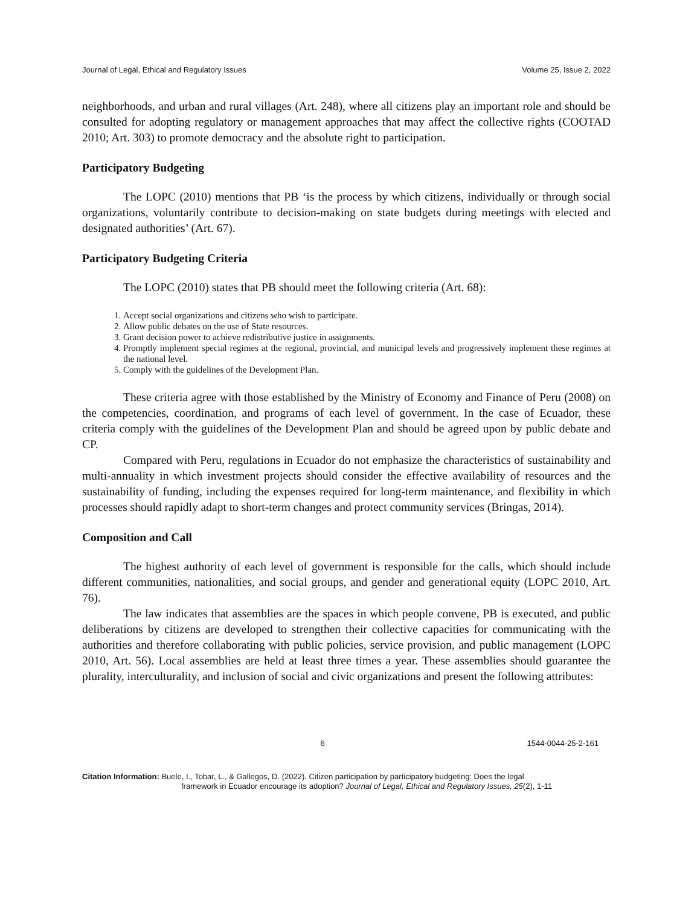Journal of Legal, Ethical and Regulatory Issues Volume 25, Issue 2, 2022
neighborhoods, and urban and rural villages (Art. 248), where all citizens play an important role and should be consulted for adopting regulatory or management approaches that may affect the collective rights (COOTAD 2010; Art. 303) to promote democracy and the absolute right to participation.
Participatory Budgeting
The LOPC (2010) mentions that PB ‘is the process by which citizens, individually or through social organizations, voluntarily contribute to decision-making on state budgets during meetings with elected and designated authorities’ (Art. 67).
Participatory Budgeting Criteria
The LOPC (2010) states that PB should meet the following criteria (Art. 68):
1. Accept social organizations and citizens who wish to participate.
2. Allow public debates on the use of State resources.
3. Grant decision power to achieve redistributive justice in assignments.
4. Promptly implement special regimes at the regional, provincial, and municipal levels and progressively implement these regimes at the national level.
5. Comply with the guidelines of the Development Plan.
These criteria agree with those established by the Ministry of Economy and Finance of Peru (2008) on the competencies, coordination, and programs of each level of government. In the case of Ecuador, these criteria comply with the guidelines of the Development Plan and should be agreed upon by public debate and CP.
Compared with Peru, regulations in Ecuador do not emphasize the characteristics of sustainability and multi-annuality in which investment projects should consider the effective availability of resources and the sustainability of funding, including the expenses required for long-term maintenance, and flexibility in which processes should rapidly adapt to short-term changes and protect community services (Bringas, 2014).
Composition and Call
The highest authority of each level of government is responsible for the calls, which should include different communities, nationalities, and social groups, and gender and generational equity (LOPC 2010, Art. 76).
The law indicates that assemblies are the spaces in which people convene, PB is executed, and public deliberations by citizens are developed to strengthen their collective capacities for communicating with the authorities and therefore collaborating with public policies, service provision, and public management (LOPC 2010, Art. 56). Local assemblies are held at least three times a year. These assemblies should guarantee the plurality, interculturality, and inclusion of social and civic organizations and present the following attributes:
6 1544-0044-25-2-161
Citation Information: Buele, I., Tobar, L., & Gallegos, D. (2022). Citizen participation by participatory budgeting: Does the legal
framework in Ecuador encourage its adoption? Journal of Legal, Ethical and Regulatory Issues, 25(2), 1-11